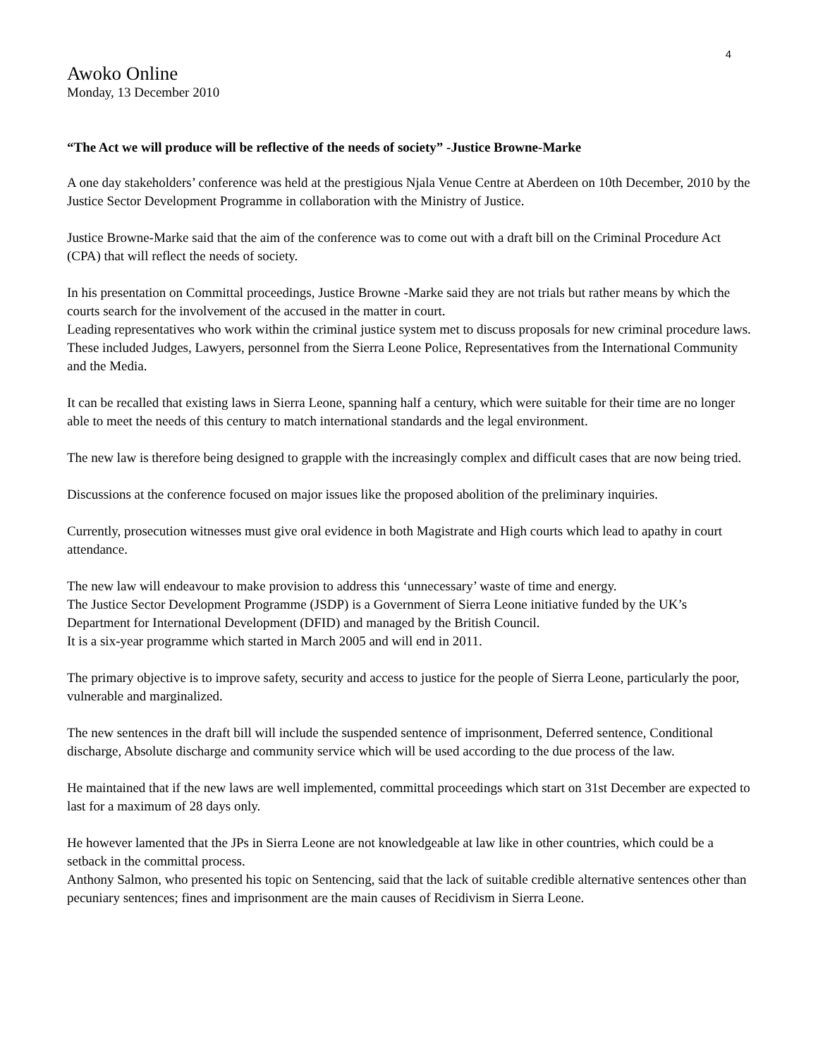4
Awoko Online
Monday, 13 December 2010
“The Act we will produce will be reflective of the needs of society” -Justice Browne-Marke
A one day stakeholders’ conference was held at the prestigious Njala Venue Centre at Aberdeen on 10th December, 2010 by the Justice Sector Development Programme in collaboration with the Ministry of Justice.
Justice Browne-Marke said that the aim of the conference was to come out with a draft bill on the Criminal Procedure Act (CPA) that will reflect the needs of society.
In his presentation on Committal proceedings, Justice Browne -Marke said they are not trials but rather means by which the courts search for the involvement of the accused in the matter in court.
Leading representatives who work within the criminal justice system met to discuss proposals for new criminal procedure laws. These included Judges, Lawyers, personnel from the Sierra Leone Police, Representatives from the International Community and the Media.
It can be recalled that existing laws in Sierra Leone, spanning half a century, which were suitable for their time are no longer able to meet the needs of this century to match international standards and the legal environment.
The new law is therefore being designed to grapple with the increasingly complex and difficult cases that are now being tried.
Discussions at the conference focused on major issues like the proposed abolition of the preliminary inquiries.
Currently, prosecution witnesses must give oral evidence in both Magistrate and High courts which lead to apathy in court attendance.
The new law will endeavour to make provision to address this ‘unnecessary’ waste of time and energy.
The Justice Sector Development Programme (JSDP) is a Government of Sierra Leone initiative funded by the UK’s Department for International Development (DFID) and managed by the British Council.
It is a six-year programme which started in March 2005 and will end in 2011.
The primary objective is to improve safety, security and access to justice for the people of Sierra Leone, particularly the poor, vulnerable and marginalized.
The new sentences in the draft bill will include the suspended sentence of imprisonment, Deferred sentence, Conditional discharge, Absolute discharge and community service which will be used according to the due process of the law.
He maintained that if the new laws are well implemented, committal proceedings which start on 31st December are expected to last for a maximum of 28 days only.
He however lamented that the JPs in Sierra Leone are not knowledgeable at law like in other countries, which could be a setback in the committal process.
Anthony Salmon, who presented his topic on Sentencing, said that the lack of suitable credible alternative sentences other than pecuniary sentences; fines and imprisonment are the main causes of Recidivism in Sierra Leone.